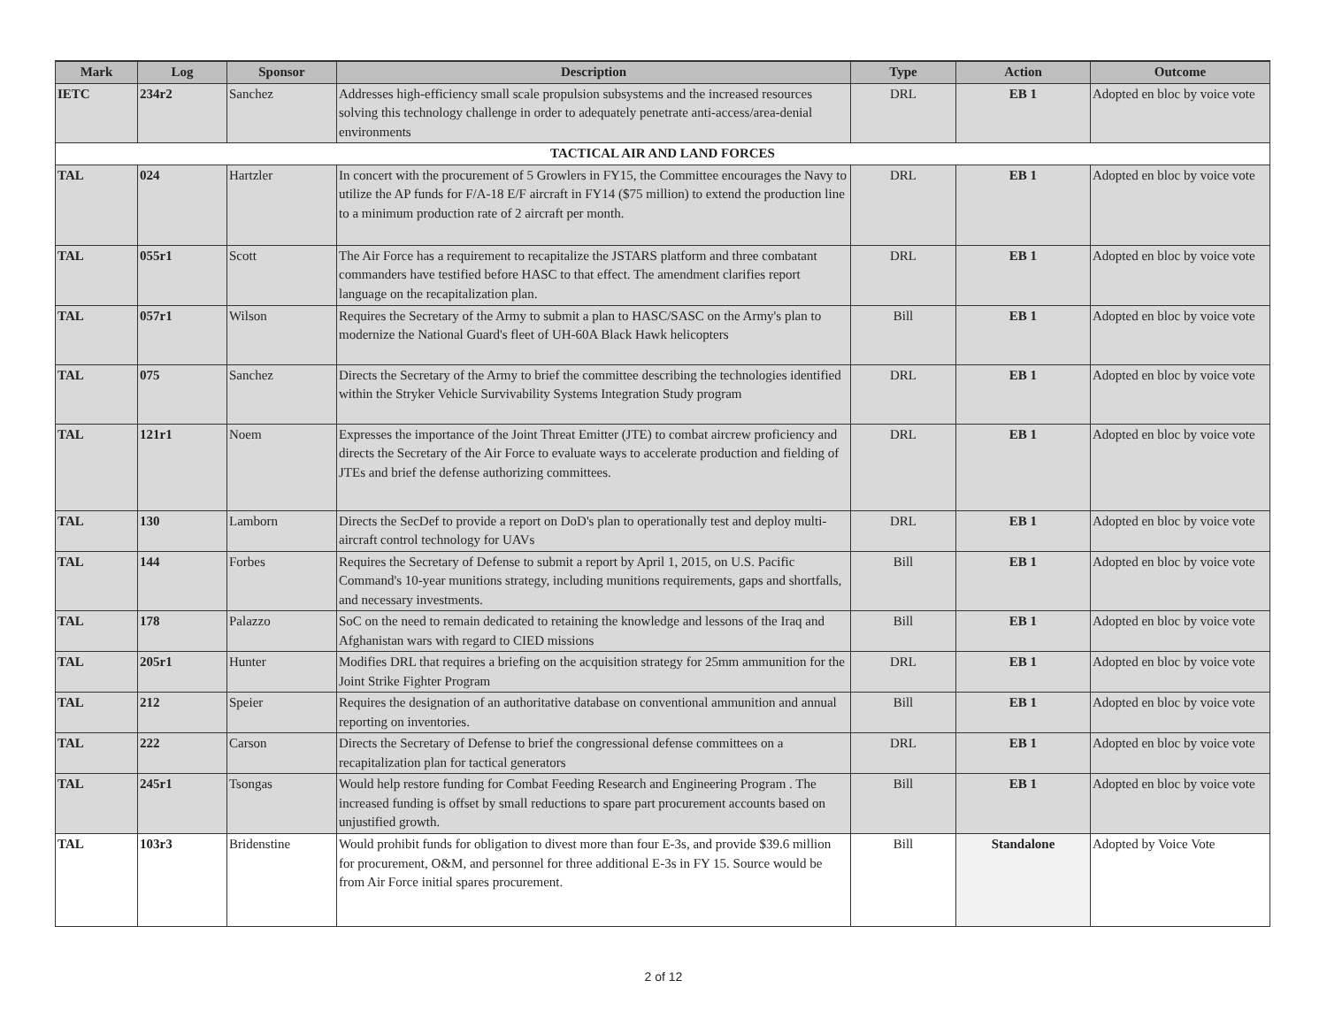| Mark | Log | Sponsor | Description | Type | Action | Outcome |
| --- | --- | --- | --- | --- | --- | --- |
| IETC | 234r2 | Sanchez | Addresses high-efficiency small scale propulsion subsystems and the increased resources solving this technology challenge in order to adequately penetrate anti-access/area-denial environments | DRL | EB 1 | Adopted en bloc by voice vote |
| TACTICAL AIR AND LAND FORCES | | | | | | |
| TAL | 024 | Hartzler | In concert with the procurement of 5 Growlers in FY15, the Committee encourages the Navy to utilize the AP funds for F/A-18 E/F aircraft in FY14 ($75 million) to extend the production line to a minimum production rate of 2 aircraft per month. | DRL | EB 1 | Adopted en bloc by voice vote |
| TAL | 055r1 | Scott | The Air Force has a requirement to recapitalize the JSTARS platform and three combatant commanders have testified before HASC to that effect. The amendment clarifies report language on the recapitalization plan. | DRL | EB 1 | Adopted en bloc by voice vote |
| TAL | 057r1 | Wilson | Requires the Secretary of the Army to submit a plan to HASC/SASC on the Army's plan to modernize the National Guard's fleet of UH-60A Black Hawk helicopters | Bill | EB 1 | Adopted en bloc by voice vote |
| TAL | 075 | Sanchez | Directs the Secretary of the Army to brief the committee describing the technologies identified within the Stryker Vehicle Survivability Systems Integration Study program | DRL | EB 1 | Adopted en bloc by voice vote |
| TAL | 121r1 | Noem | Expresses the importance of the Joint Threat Emitter (JTE) to combat aircrew proficiency and directs the Secretary of the Air Force to evaluate ways to accelerate production and fielding of JTEs and brief the defense authorizing committees. | DRL | EB 1 | Adopted en bloc by voice vote |
| TAL | 130 | Lamborn | Directs the SecDef to provide a report on DoD's plan to operationally test and deploy multi-aircraft control technology for UAVs | DRL | EB 1 | Adopted en bloc by voice vote |
| TAL | 144 | Forbes | Requires the Secretary of Defense to submit a report by April 1, 2015, on U.S. Pacific Command's 10-year munitions strategy, including munitions requirements, gaps and shortfalls, and necessary investments. | Bill | EB 1 | Adopted en bloc by voice vote |
| TAL | 178 | Palazzo | SoC on the need to remain dedicated to retaining the knowledge and lessons of the Iraq and Afghanistan wars with regard to CIED missions | Bill | EB 1 | Adopted en bloc by voice vote |
| TAL | 205r1 | Hunter | Modifies DRL that requires a briefing on the acquisition strategy for 25mm ammunition for the Joint Strike Fighter Program | DRL | EB 1 | Adopted en bloc by voice vote |
| TAL | 212 | Speier | Requires the designation of an authoritative database on conventional ammunition and annual reporting on inventories. | Bill | EB 1 | Adopted en bloc by voice vote |
| TAL | 222 | Carson | Directs the Secretary of Defense to brief the congressional defense committees on a recapitalization plan for tactical generators | DRL | EB 1 | Adopted en bloc by voice vote |
| TAL | 245r1 | Tsongas | Would help restore funding for Combat Feeding Research and Engineering Program . The increased funding is offset by small reductions to spare part procurement accounts based on unjustified growth. | Bill | EB 1 | Adopted en bloc by voice vote |
| TAL | 103r3 | Bridenstine | Would prohibit funds for obligation to divest more than four E-3s, and provide $39.6 million for procurement, O&M, and personnel for three additional E-3s in FY 15. Source would be from Air Force initial spares procurement. | Bill | Standalone | Adopted by Voice Vote |
2 of 12